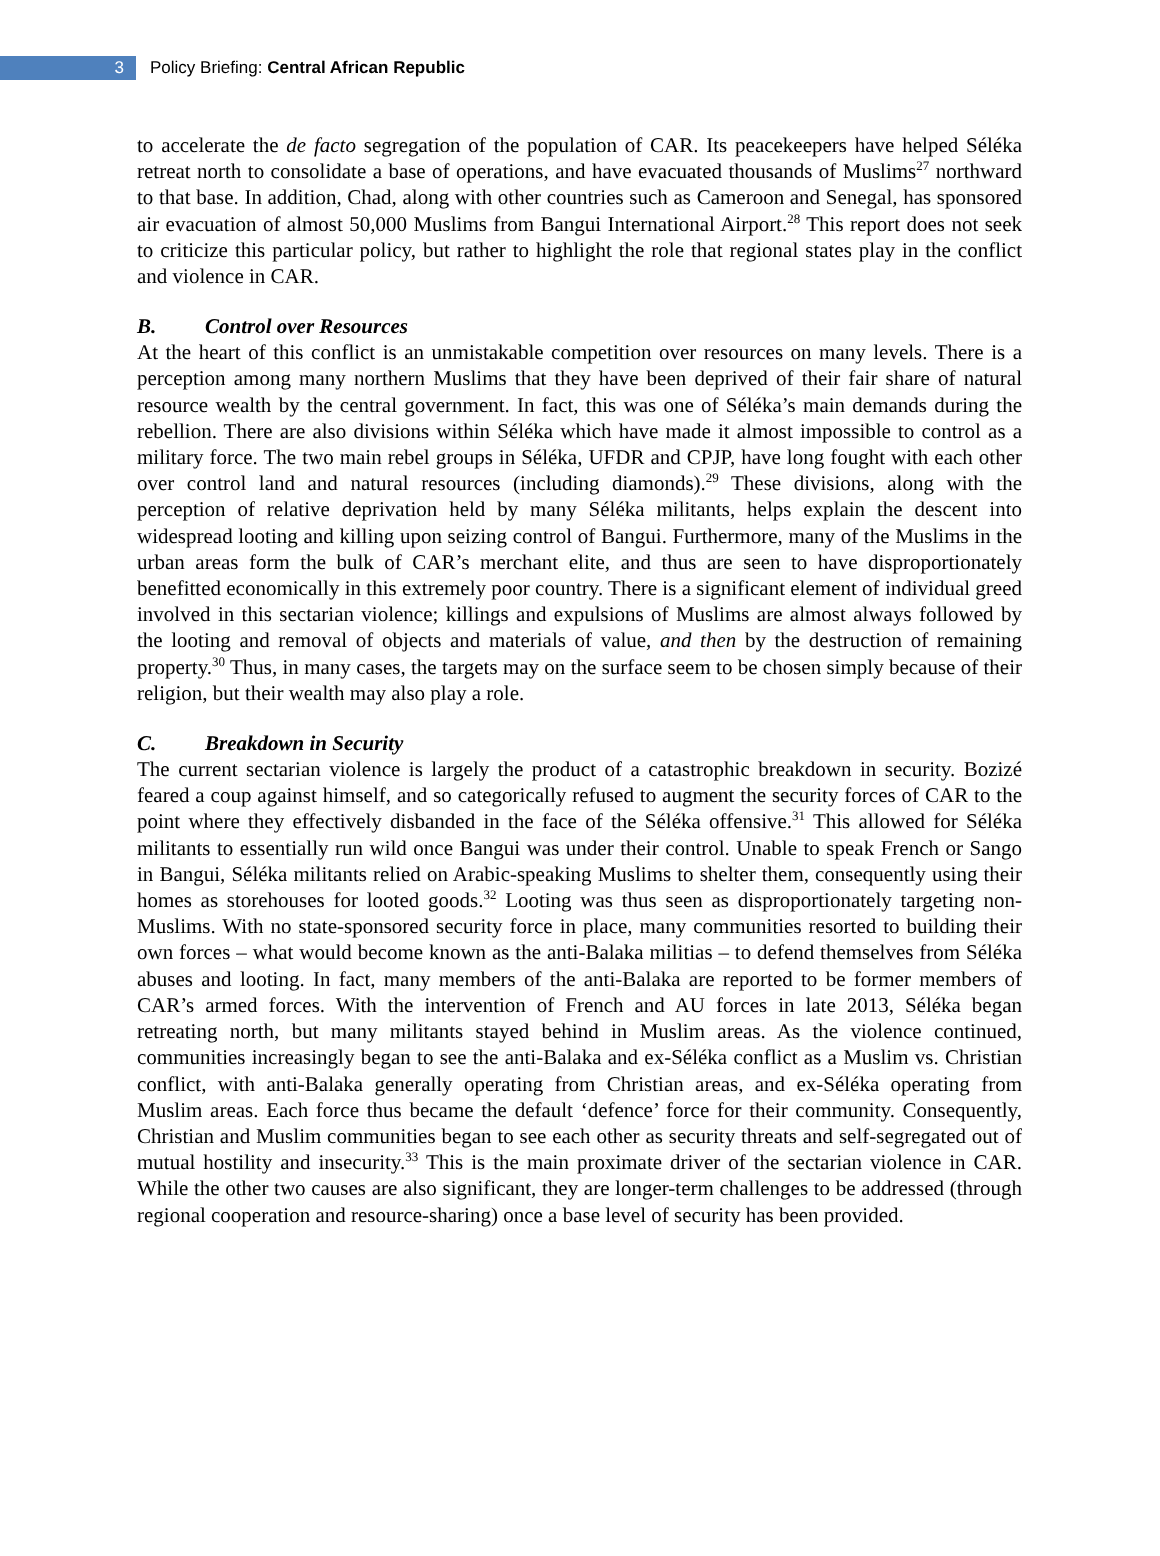3
Policy Briefing: Central African Republic
to accelerate the de facto segregation of the population of CAR. Its peacekeepers have helped Séléka retreat north to consolidate a base of operations, and have evacuated thousands of Muslims<sup>27</sup> northward to that base. In addition, Chad, along with other countries such as Cameroon and Senegal, has sponsored air evacuation of almost 50,000 Muslims from Bangui International Airport.<sup>28</sup> This report does not seek to criticize this particular policy, but rather to highlight the role that regional states play in the conflict and violence in CAR.
B. Control over Resources
At the heart of this conflict is an unmistakable competition over resources on many levels. There is a perception among many northern Muslims that they have been deprived of their fair share of natural resource wealth by the central government. In fact, this was one of Séléka’s main demands during the rebellion. There are also divisions within Séléka which have made it almost impossible to control as a military force. The two main rebel groups in Séléka, UFDR and CPJP, have long fought with each other over control land and natural resources (including diamonds).<sup>29</sup> These divisions, along with the perception of relative deprivation held by many Séléka militants, helps explain the descent into widespread looting and killing upon seizing control of Bangui. Furthermore, many of the Muslims in the urban areas form the bulk of CAR’s merchant elite, and thus are seen to have disproportionately benefitted economically in this extremely poor country. There is a significant element of individual greed involved in this sectarian violence; killings and expulsions of Muslims are almost always followed by the looting and removal of objects and materials of value, and then by the destruction of remaining property.<sup>30</sup> Thus, in many cases, the targets may on the surface seem to be chosen simply because of their religion, but their wealth may also play a role.
C. Breakdown in Security
The current sectarian violence is largely the product of a catastrophic breakdown in security. Bozizé feared a coup against himself, and so categorically refused to augment the security forces of CAR to the point where they effectively disbanded in the face of the Séléka offensive.<sup>31</sup> This allowed for Séléka militants to essentially run wild once Bangui was under their control. Unable to speak French or Sango in Bangui, Séléka militants relied on Arabic-speaking Muslims to shelter them, consequently using their homes as storehouses for looted goods.<sup>32</sup> Looting was thus seen as disproportionately targeting non-Muslims. With no state-sponsored security force in place, many communities resorted to building their own forces – what would become known as the anti-Balaka militias – to defend themselves from Séléka abuses and looting. In fact, many members of the anti-Balaka are reported to be former members of CAR’s armed forces. With the intervention of French and AU forces in late 2013, Séléka began retreating north, but many militants stayed behind in Muslim areas. As the violence continued, communities increasingly began to see the anti-Balaka and ex-Séléka conflict as a Muslim vs. Christian conflict, with anti-Balaka generally operating from Christian areas, and ex-Séléka operating from Muslim areas. Each force thus became the default ‘defence’ force for their community. Consequently, Christian and Muslim communities began to see each other as security threats and self-segregated out of mutual hostility and insecurity.<sup>33</sup> This is the main proximate driver of the sectarian violence in CAR. While the other two causes are also significant, they are longer-term challenges to be addressed (through regional cooperation and resource-sharing) once a base level of security has been provided.